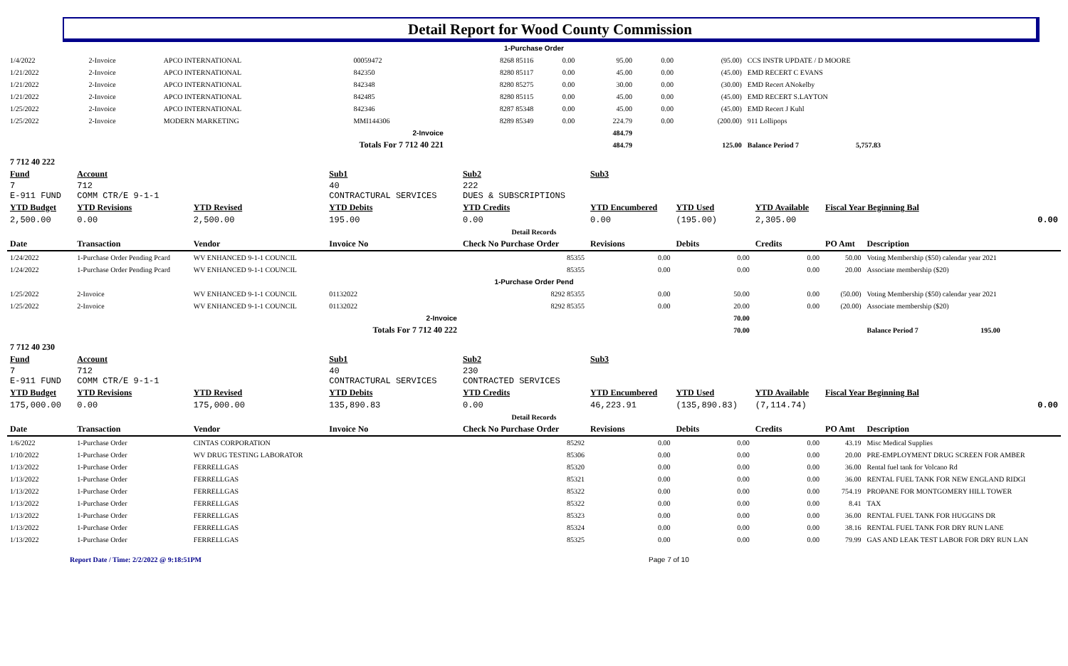Detail Report for Wood County Commission
| 1-Purchase Order | | | | | | | | | |
| 1/4/2022 | 2-Invoice | APCO INTERNATIONAL | 00059472 | 8268 85116 | 0.00 | 95.00 | 0.00 | (95.00) | CCS INSTR UPDATE / D MOORE |
| 1/21/2022 | 2-Invoice | APCO INTERNATIONAL | 842350 | 8280 85117 | 0.00 | 45.00 | 0.00 | (45.00) | EMD RECERT C EVANS |
| 1/21/2022 | 2-Invoice | APCO INTERNATIONAL | 842348 | 8280 85275 | 0.00 | 30.00 | 0.00 | (30.00) | EMD Recert ANokelby |
| 1/21/2022 | 2-Invoice | APCO INTERNATIONAL | 842485 | 8280 85115 | 0.00 | 45.00 | 0.00 | (45.00) | EMD RECERT S.LAYTON |
| 1/25/2022 | 2-Invoice | APCO INTERNATIONAL | 842346 | 8287 85348 | 0.00 | 45.00 | 0.00 | (45.00) | EMD Recert J Kuhl |
| 1/25/2022 | 2-Invoice | MODERN MARKETING | MMI144306 | 8289 85349 | 0.00 | 224.79 | 0.00 | (200.00) | 911 Lollipops |
| 2-Invoice | | | | | | 484.79 | | | |
| Totals For 7 712 40 221 | | | | | | 484.79 | | 125.00 | Balance Period 7 5,757.83 |
| 7 712 40 222 | | | | | | | | | |
| Fund | Account | | Sub1 | Sub2 | Sub3 | | | | |
| 7 E-911 FUND | 712 COMM CTR/E 9-1-1 | | 40 CONTRACTURAL SERVICES | 222 DUES & SUBSCRIPTIONS | | | | | |
| YTD Budget | YTD Revisions | YTD Revised | YTD Debits | YTD Credits | YTD Encumbered | YTD Used | YTD Available | Fiscal Year Beginning Bal | |
| 2,500.00 | 0.00 | 2,500.00 | 195.00 | 0.00 | 0.00 | (195.00) | 2,305.00 | 0.00 | |
| Detail Records | | | | | | | | | |
| Date | Transaction | Vendor | Invoice No | Check No Purchase Order | Revisions | Debits | Credits | PO Amt | Description |
| 1/24/2022 | 1-Purchase Order Pending Pcard | WV ENHANCED 9-1-1 COUNCIL | | 85355 | 0.00 | 0.00 | 0.00 | 50.00 | Voting Membership ($50) calendar year 2021 |
| 1/24/2022 | 1-Purchase Order Pending Pcard | WV ENHANCED 9-1-1 COUNCIL | | 85355 | 0.00 | 0.00 | 0.00 | 20.00 | Associate membership ($20) |
| 1-Purchase Order Pend | | | | | | | | | |
| 1/25/2022 | 2-Invoice | WV ENHANCED 9-1-1 COUNCIL | 01132022 | 8292 85355 | 0.00 | 50.00 | 0.00 | (50.00) | Voting Membership ($50) calendar year 2021 |
| 1/25/2022 | 2-Invoice | WV ENHANCED 9-1-1 COUNCIL | 01132022 | 8292 85355 | 0.00 | 20.00 | 0.00 | (20.00) | Associate membership ($20) |
| 2-Invoice | | | | | | 70.00 | | | |
| Totals For 7 712 40 222 | | | | | | 70.00 | | | Balance Period 7 195.00 |
| 7 712 40 230 | | | | | | | | | |
| Fund | Account | | Sub1 | Sub2 | Sub3 | | | | |
| 7 E-911 FUND | 712 COMM CTR/E 9-1-1 | | 40 CONTRACTURAL SERVICES | 230 CONTRACTED SERVICES | | | | | |
| YTD Budget | YTD Revisions | YTD Revised | YTD Debits | YTD Credits | YTD Encumbered | YTD Used | YTD Available | Fiscal Year Beginning Bal | |
| 175,000.00 | 0.00 | 175,000.00 | 135,890.83 | 0.00 | 46,223.91 | (135,890.83) | (7,114.74) | 0.00 | |
| Detail Records | | | | | | | | | |
| Date | Transaction | Vendor | Invoice No | Check No Purchase Order | Revisions | Debits | Credits | PO Amt | Description |
| 1/6/2022 | 1-Purchase Order | CINTAS CORPORATION | | 85292 | 0.00 | 0.00 | 0.00 | 43.19 | Misc Medical Supplies |
| 1/10/2022 | 1-Purchase Order | WV DRUG TESTING LABORATOR | | 85306 | 0.00 | 0.00 | 0.00 | 20.00 | PRE-EMPLOYMENT DRUG SCREEN FOR AMBER |
| 1/13/2022 | 1-Purchase Order | FERRELLGAS | | 85320 | 0.00 | 0.00 | 0.00 | 36.00 | Rental fuel tank for Volcano Rd |
| 1/13/2022 | 1-Purchase Order | FERRELLGAS | | 85321 | 0.00 | 0.00 | 0.00 | 36.00 | RENTAL FUEL TANK FOR NEW ENGLAND RIDGI |
| 1/13/2022 | 1-Purchase Order | FERRELLGAS | | 85322 | 0.00 | 0.00 | 0.00 | 754.19 | PROPANE FOR MONTGOMERY HILL TOWER |
| 1/13/2022 | 1-Purchase Order | FERRELLGAS | | 85322 | 0.00 | 0.00 | 0.00 | 8.41 | TAX |
| 1/13/2022 | 1-Purchase Order | FERRELLGAS | | 85323 | 0.00 | 0.00 | 0.00 | 36.00 | RENTAL FUEL TANK FOR HUGGINS DR |
| 1/13/2022 | 1-Purchase Order | FERRELLGAS | | 85324 | 0.00 | 0.00 | 0.00 | 38.16 | RENTAL FUEL TANK FOR DRY RUN LANE |
| 1/13/2022 | 1-Purchase Order | FERRELLGAS | | 85325 | 0.00 | 0.00 | 0.00 | 79.99 | GAS AND LEAK TEST LABOR FOR DRY RUN LAN |
Report Date / Time: 2/2/2022 @ 9:18:51PM Page 7 of 10